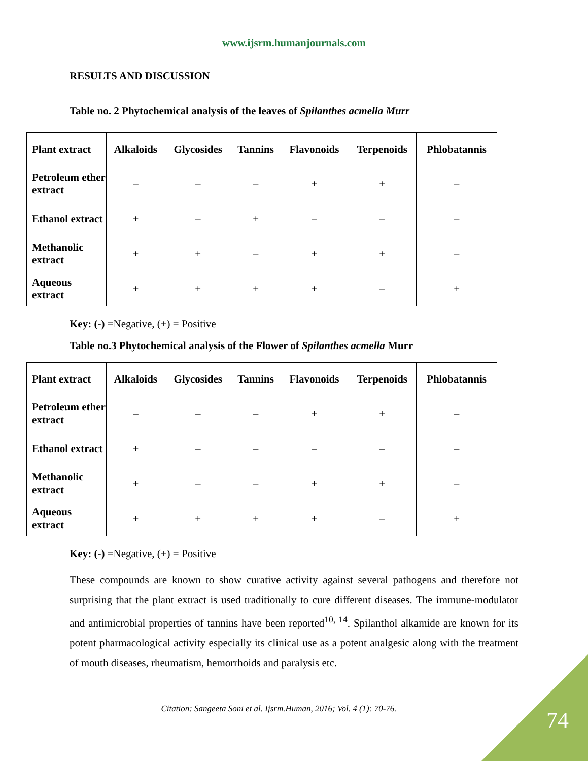www.ijsrm.humanjournals.com
RESULTS AND DISCUSSION
Table no. 2 Phytochemical analysis of the leaves of Spilanthes acmella Murr
| Plant extract | Alkaloids | Glycosides | Tannins | Flavonoids | Terpenoids | Phlobatannis |
| --- | --- | --- | --- | --- | --- | --- |
| Petroleum ether extract | – | – | – | + | + | – |
| Ethanol extract | + | – | + | – | – | – |
| Methanolic extract | + | + | – | + | + | – |
| Aqueous extract | + | + | + | + | – | + |
Key: (-) =Negative, (+) = Positive
Table no.3 Phytochemical analysis of the Flower of Spilanthes acmella Murr
| Plant extract | Alkaloids | Glycosides | Tannins | Flavonoids | Terpenoids | Phlobatannis |
| --- | --- | --- | --- | --- | --- | --- |
| Petroleum ether extract | – | – | – | + | + | – |
| Ethanol extract | + | – | – | – | – | – |
| Methanolic extract | + | – | – | + | + | – |
| Aqueous extract | + | + | + | + | – | + |
Key: (-) =Negative, (+) = Positive
These compounds are known to show curative activity against several pathogens and therefore not surprising that the plant extract is used traditionally to cure different diseases. The immune-modulator and antimicrobial properties of tannins have been reported<sup>10, 14</sup>. Spilanthol alkamide are known for its potent pharmacological activity especially its clinical use as a potent analgesic along with the treatment of mouth diseases, rheumatism, hemorrhoids and paralysis etc.
Citation: Sangeeta Soni et al. Ijsrm.Human, 2016; Vol. 4 (1): 70-76.
74